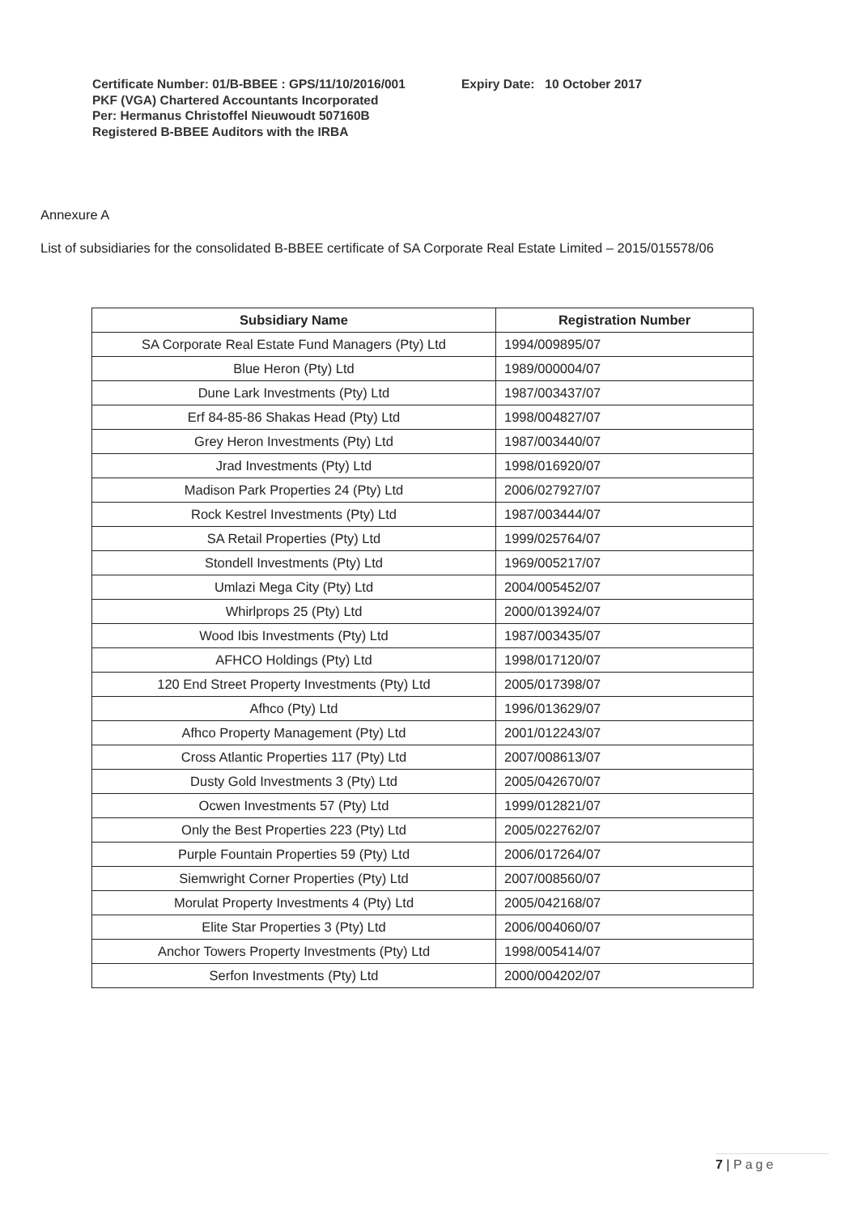Certificate Number: 01/B-BBEE : GPS/11/10/2016/001
PKF (VGA) Chartered Accountants Incorporated
Per: Hermanus Christoffel Nieuwoudt 507160B
Registered B-BBEE Auditors with the IRBA
Expiry Date: 10 October 2017
Annexure A
List of subsidiaries for the consolidated B-BBEE certificate of SA Corporate Real Estate Limited – 2015/015578/06
| Subsidiary Name | Registration Number |
| --- | --- |
| SA Corporate Real Estate Fund Managers (Pty) Ltd | 1994/009895/07 |
| Blue Heron (Pty) Ltd | 1989/000004/07 |
| Dune Lark Investments (Pty) Ltd | 1987/003437/07 |
| Erf 84-85-86 Shakas Head (Pty) Ltd | 1998/004827/07 |
| Grey Heron Investments (Pty) Ltd | 1987/003440/07 |
| Jrad Investments (Pty) Ltd | 1998/016920/07 |
| Madison Park Properties 24 (Pty) Ltd | 2006/027927/07 |
| Rock Kestrel Investments (Pty) Ltd | 1987/003444/07 |
| SA Retail Properties (Pty) Ltd | 1999/025764/07 |
| Stondell Investments (Pty) Ltd | 1969/005217/07 |
| Umlazi Mega City (Pty) Ltd | 2004/005452/07 |
| Whirlprops 25 (Pty) Ltd | 2000/013924/07 |
| Wood Ibis Investments (Pty) Ltd | 1987/003435/07 |
| AFHCO Holdings (Pty) Ltd | 1998/017120/07 |
| 120 End Street Property Investments (Pty) Ltd | 2005/017398/07 |
| Afhco (Pty) Ltd | 1996/013629/07 |
| Afhco Property Management (Pty) Ltd | 2001/012243/07 |
| Cross Atlantic Properties 117 (Pty) Ltd | 2007/008613/07 |
| Dusty Gold Investments 3 (Pty) Ltd | 2005/042670/07 |
| Ocwen Investments 57 (Pty) Ltd | 1999/012821/07 |
| Only the Best Properties 223 (Pty) Ltd | 2005/022762/07 |
| Purple Fountain Properties 59 (Pty) Ltd | 2006/017264/07 |
| Siemwright Corner Properties (Pty) Ltd | 2007/008560/07 |
| Morulat Property Investments 4 (Pty) Ltd | 2005/042168/07 |
| Elite Star Properties 3 (Pty) Ltd | 2006/004060/07 |
| Anchor Towers Property Investments (Pty) Ltd | 1998/005414/07 |
| Serfon Investments (Pty) Ltd | 2000/004202/07 |
7 | Page